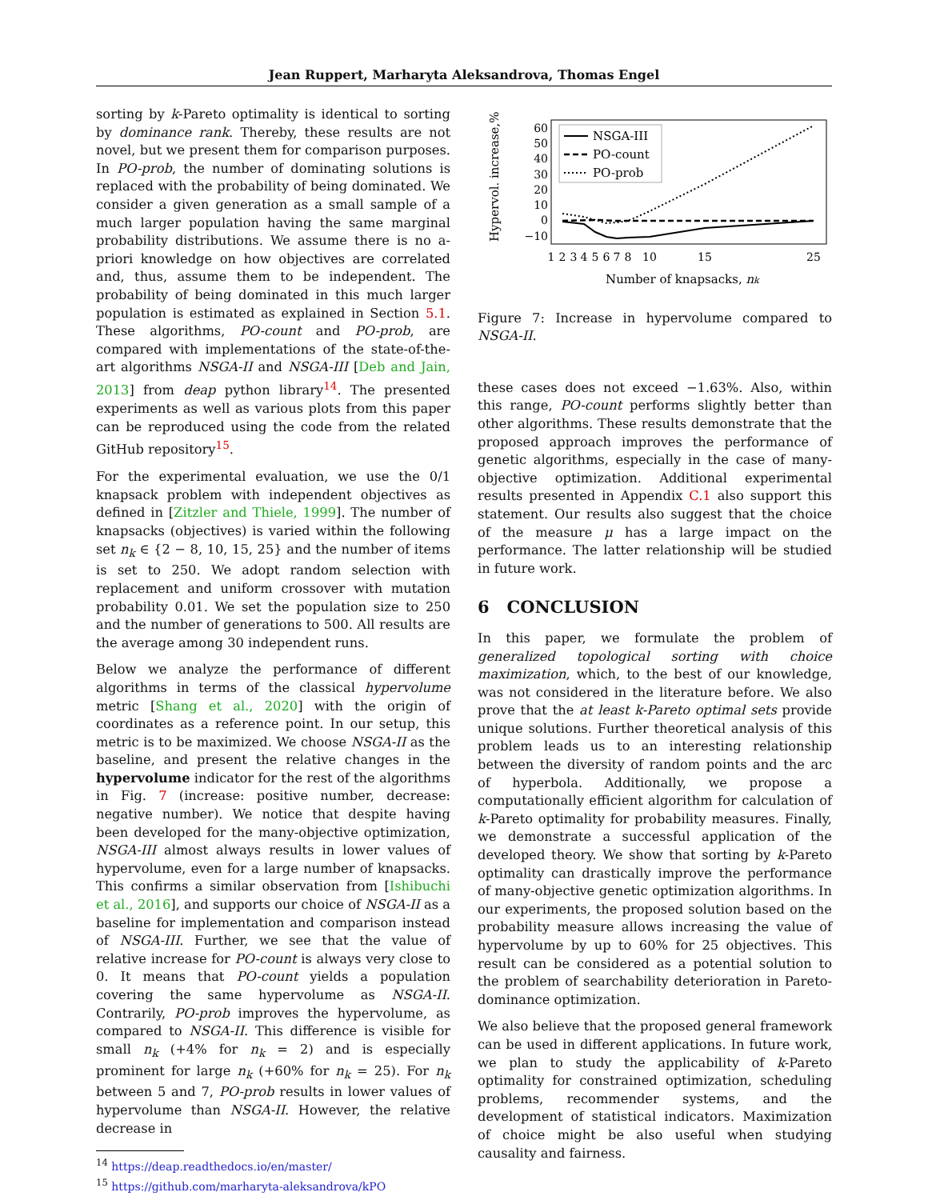Jean Ruppert, Marharyta Aleksandrova, Thomas Engel
sorting by k-Pareto optimality is identical to sorting by dominance rank. Thereby, these results are not novel, but we present them for comparison purposes. In PO-prob, the number of dominating solutions is replaced with the probability of being dominated. We consider a given generation as a small sample of a much larger population having the same marginal probability distributions. We assume there is no a-priori knowledge on how objectives are correlated and, thus, assume them to be independent. The probability of being dominated in this much larger population is estimated as explained in Section 5.1. These algorithms, PO-count and PO-prob, are compared with implementations of the state-of-the-art algorithms NSGA-II and NSGA-III [Deb and Jain, 2013] from deap python library<sup>14</sup>. The presented experiments as well as various plots from this paper can be reproduced using the code from the related GitHub repository<sup>15</sup>.
For the experimental evaluation, we use the 0/1 knapsack problem with independent objectives as defined in [Zitzler and Thiele, 1999]. The number of knapsacks (objectives) is varied within the following set n<sub>k</sub> ∈ {2 − 8, 10, 15, 25} and the number of items is set to 250. We adopt random selection with replacement and uniform crossover with mutation probability 0.01. We set the population size to 250 and the number of generations to 500. All results are the average among 30 independent runs.
Below we analyze the performance of different algorithms in terms of the classical hypervolume metric [Shang et al., 2020] with the origin of coordinates as a reference point. In our setup, this metric is to be maximized. We choose NSGA-II as the baseline, and present the relative changes in the hypervolume indicator for the rest of the algorithms in Fig. 7 (increase: positive number, decrease: negative number). We notice that despite having been developed for the many-objective optimization, NSGA-III almost always results in lower values of hypervolume, even for a large number of knapsacks. This confirms a similar observation from [Ishibuchi et al., 2016], and supports our choice of NSGA-II as a baseline for implementation and comparison instead of NSGA-III. Further, we see that the value of relative increase for PO-count is always very close to 0. It means that PO-count yields a population covering the same hypervolume as NSGA-II. Contrarily, PO-prob improves the hypervolume, as compared to NSGA-II. This difference is visible for small n<sub>k</sub> (+4% for n<sub>k</sub> = 2) and is especially prominent for large n<sub>k</sub> (+60% for n<sub>k</sub> = 25). For n<sub>k</sub> between 5 and 7, PO-prob results in lower values of hypervolume than NSGA-II. However, the relative decrease in
<sup>14</sup> https://deap.readthedocs.io/en/master/
<sup>15</sup> https://github.com/marharyta-aleksandrova/kPO
Hypervol. increase,%
60
50
40
30
20
10
0
−10
1
2
3
4
5
6
7
8
10
15
25
Number of knapsacks, nk
NSGA-III
PO-count
PO-prob
Figure 7: Increase in hypervolume compared to NSGA-II.
these cases does not exceed −1.63%. Also, within this range, PO-count performs slightly better than other algorithms. These results demonstrate that the proposed approach improves the performance of genetic algorithms, especially in the case of many-objective optimization. Additional experimental results presented in Appendix C.1 also support this statement. Our results also suggest that the choice of the measure μ has a large impact on the performance. The latter relationship will be studied in future work.
6 CONCLUSION
In this paper, we formulate the problem of generalized topological sorting with choice maximization, which, to the best of our knowledge, was not considered in the literature before. We also prove that the at least k-Pareto optimal sets provide unique solutions. Further theoretical analysis of this problem leads us to an interesting relationship between the diversity of random points and the arc of hyperbola. Additionally, we propose a computationally efficient algorithm for calculation of k-Pareto optimality for probability measures. Finally, we demonstrate a successful application of the developed theory. We show that sorting by k-Pareto optimality can drastically improve the performance of many-objective genetic optimization algorithms. In our experiments, the proposed solution based on the probability measure allows increasing the value of hypervolume by up to 60% for 25 objectives. This result can be considered as a potential solution to the problem of searchability deterioration in Pareto-dominance optimization.
We also believe that the proposed general framework can be used in different applications. In future work, we plan to study the applicability of k-Pareto optimality for constrained optimization, scheduling problems, recommender systems, and the development of statistical indicators. Maximization of choice might be also useful when studying causality and fairness.